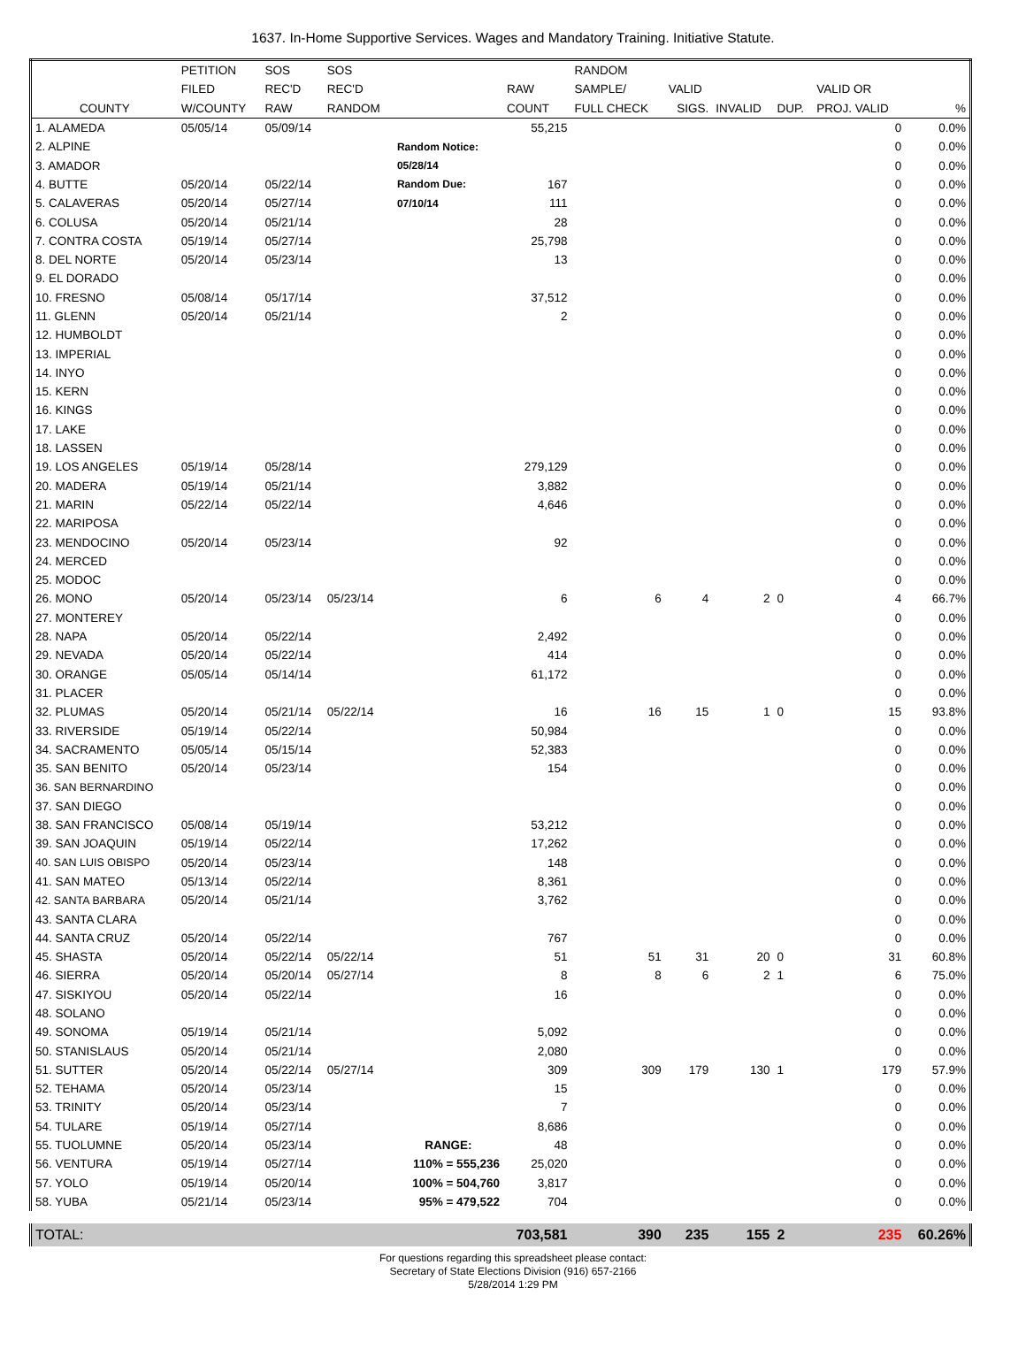1637. In-Home Supportive Services. Wages and Mandatory Training. Initiative Statute.
| | PETITION | SOS | SOS | | | RANDOM | | | | | |
| --- | --- | --- | --- | --- | --- | --- | --- | --- | --- | --- | --- |
| | FILED | REC'D | REC'D | | RAW | SAMPLE/ | VALID | | | VALID OR | |
| COUNTY | W/COUNTY | RAW | RANDOM | | COUNT | FULL CHECK | SIGS. | INVALID | DUP. | PROJ. VALID | % |
| 1. ALAMEDA | 05/05/14 | 05/09/14 | | | 55,215 | | | | | 0 | 0.0% |
| 2. ALPINE | | | | Random Notice: | | | | | | 0 | 0.0% |
| 3. AMADOR | | | | 05/28/14 | | | | | | 0 | 0.0% |
| 4. BUTTE | 05/20/14 | 05/22/14 | | Random Due: | 167 | | | | | 0 | 0.0% |
| 5. CALAVERAS | 05/20/14 | 05/27/14 | | 07/10/14 | 111 | | | | | 0 | 0.0% |
| 6. COLUSA | 05/20/14 | 05/21/14 | | | 28 | | | | | 0 | 0.0% |
| 7. CONTRA COSTA | 05/19/14 | 05/27/14 | | | 25,798 | | | | | 0 | 0.0% |
| 8. DEL NORTE | 05/20/14 | 05/23/14 | | | 13 | | | | | 0 | 0.0% |
| 9. EL DORADO | | | | | | | | | | 0 | 0.0% |
| 10. FRESNO | 05/08/14 | 05/17/14 | | | 37,512 | | | | | 0 | 0.0% |
| 11. GLENN | 05/20/14 | 05/21/14 | | | 2 | | | | | 0 | 0.0% |
| 12. HUMBOLDT | | | | | | | | | | 0 | 0.0% |
| 13. IMPERIAL | | | | | | | | | | 0 | 0.0% |
| 14. INYO | | | | | | | | | | 0 | 0.0% |
| 15. KERN | | | | | | | | | | 0 | 0.0% |
| 16. KINGS | | | | | | | | | | 0 | 0.0% |
| 17. LAKE | | | | | | | | | | 0 | 0.0% |
| 18. LASSEN | | | | | | | | | | 0 | 0.0% |
| 19. LOS ANGELES | 05/19/14 | 05/28/14 | | | 279,129 | | | | | 0 | 0.0% |
| 20. MADERA | 05/19/14 | 05/21/14 | | | 3,882 | | | | | 0 | 0.0% |
| 21. MARIN | 05/22/14 | 05/22/14 | | | 4,646 | | | | | 0 | 0.0% |
| 22. MARIPOSA | | | | | | | | | | 0 | 0.0% |
| 23. MENDOCINO | 05/20/14 | 05/23/14 | | | 92 | | | | | 0 | 0.0% |
| 24. MERCED | | | | | | | | | | 0 | 0.0% |
| 25. MODOC | | | | | | | | | | 0 | 0.0% |
| 26. MONO | 05/20/14 | 05/23/14 | 05/23/14 | | 6 | 6 | 4 | 2 | 0 | 4 | 66.7% |
| 27. MONTEREY | | | | | | | | | | 0 | 0.0% |
| 28. NAPA | 05/20/14 | 05/22/14 | | | 2,492 | | | | | 0 | 0.0% |
| 29. NEVADA | 05/20/14 | 05/22/14 | | | 414 | | | | | 0 | 0.0% |
| 30. ORANGE | 05/05/14 | 05/14/14 | | | 61,172 | | | | | 0 | 0.0% |
| 31. PLACER | | | | | | | | | | 0 | 0.0% |
| 32. PLUMAS | 05/20/14 | 05/21/14 | 05/22/14 | | 16 | 16 | 15 | 1 | 0 | 15 | 93.8% |
| 33. RIVERSIDE | 05/19/14 | 05/22/14 | | | 50,984 | | | | | 0 | 0.0% |
| 34. SACRAMENTO | 05/05/14 | 05/15/14 | | | 52,383 | | | | | 0 | 0.0% |
| 35. SAN BENITO | 05/20/14 | 05/23/14 | | | 154 | | | | | 0 | 0.0% |
| 36. SAN BERNARDINO | | | | | | | | | | 0 | 0.0% |
| 37. SAN DIEGO | | | | | | | | | | 0 | 0.0% |
| 38. SAN FRANCISCO | 05/08/14 | 05/19/14 | | | 53,212 | | | | | 0 | 0.0% |
| 39. SAN JOAQUIN | 05/19/14 | 05/22/14 | | | 17,262 | | | | | 0 | 0.0% |
| 40. SAN LUIS OBISPO | 05/20/14 | 05/23/14 | | | 148 | | | | | 0 | 0.0% |
| 41. SAN MATEO | 05/13/14 | 05/22/14 | | | 8,361 | | | | | 0 | 0.0% |
| 42. SANTA BARBARA | 05/20/14 | 05/21/14 | | | 3,762 | | | | | 0 | 0.0% |
| 43. SANTA CLARA | | | | | | | | | | 0 | 0.0% |
| 44. SANTA CRUZ | 05/20/14 | 05/22/14 | | | 767 | | | | | 0 | 0.0% |
| 45. SHASTA | 05/20/14 | 05/22/14 | 05/22/14 | | 51 | 51 | 31 | 20 | 0 | 31 | 60.8% |
| 46. SIERRA | 05/20/14 | 05/20/14 | 05/27/14 | | 8 | 8 | 6 | 2 | 1 | 6 | 75.0% |
| 47. SISKIYOU | 05/20/14 | 05/22/14 | | | 16 | | | | | 0 | 0.0% |
| 48. SOLANO | | | | | | | | | | 0 | 0.0% |
| 49. SONOMA | 05/19/14 | 05/21/14 | | | 5,092 | | | | | 0 | 0.0% |
| 50. STANISLAUS | 05/20/14 | 05/21/14 | | | 2,080 | | | | | 0 | 0.0% |
| 51. SUTTER | 05/20/14 | 05/22/14 | 05/27/14 | | 309 | 309 | 179 | 130 | 1 | 179 | 57.9% |
| 52. TEHAMA | 05/20/14 | 05/23/14 | | | 15 | | | | | 0 | 0.0% |
| 53. TRINITY | 05/20/14 | 05/23/14 | | | 7 | | | | | 0 | 0.0% |
| 54. TULARE | 05/19/14 | 05/27/14 | | | 8,686 | | | | | 0 | 0.0% |
| 55. TUOLUMNE | 05/20/14 | 05/23/14 | | RANGE: | 48 | | | | | 0 | 0.0% |
| 56. VENTURA | 05/19/14 | 05/27/14 | | 110% = 555,236 | 25,020 | | | | | 0 | 0.0% |
| 57. YOLO | 05/19/14 | 05/20/14 | | 100% = 504,760 | 3,817 | | | | | 0 | 0.0% |
| 58. YUBA | 05/21/14 | 05/23/14 | | 95% = 479,522 | 704 | | | | | 0 | 0.0% |
| TOTAL: | | | | | 703,581 | 390 | 235 | 155 | 2 | 235 | 60.26% |
For questions regarding this spreadsheet please contact:
Secretary of State Elections Division (916) 657-2166
5/28/2014 1:29 PM